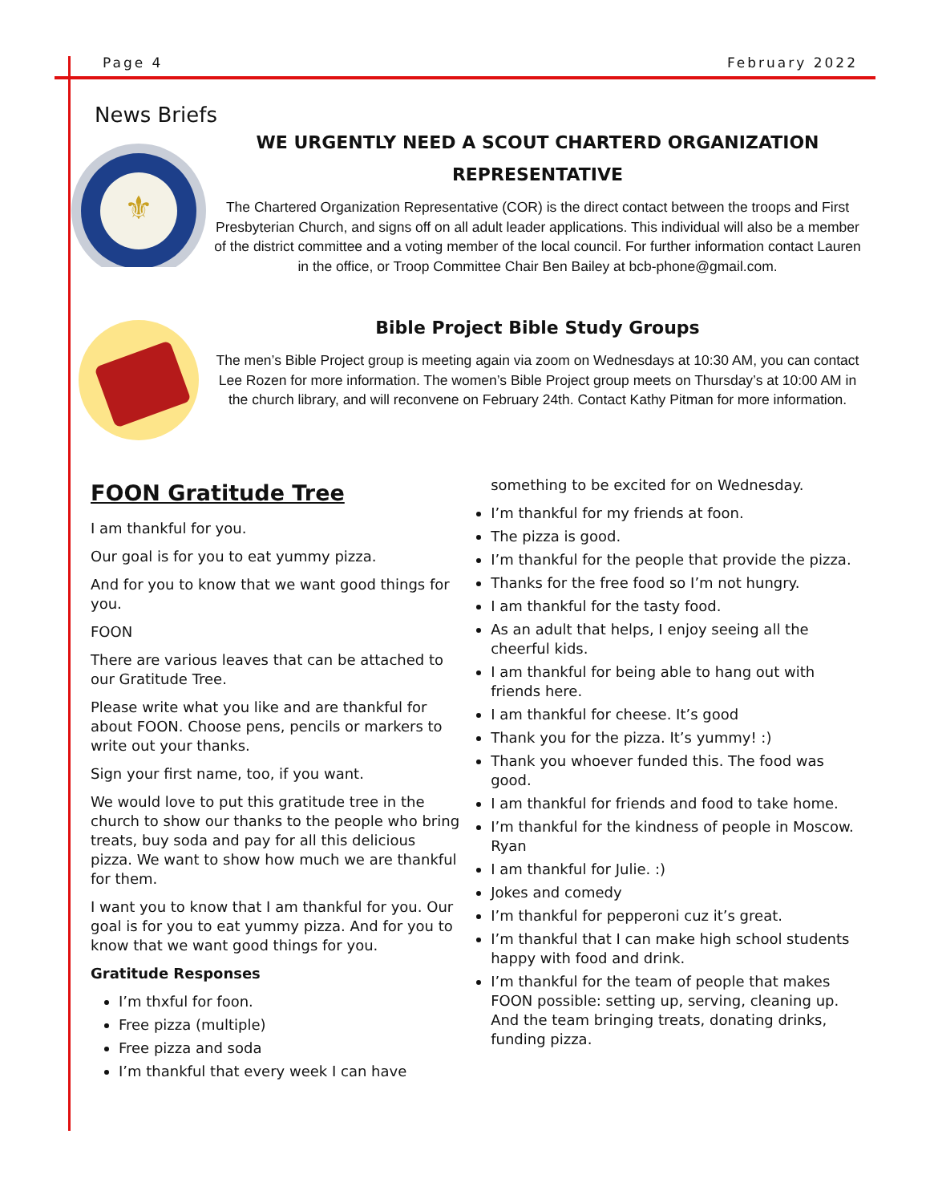Page 4 February 2022
News Briefs
⚜
WE URGENTLY NEED A SCOUT CHARTERD ORGANIZATION REPRESENTATIVE
The Chartered Organization Representative (COR) is the direct contact between the troops and First Presbyterian Church, and signs off on all adult leader applications. This individual will also be a member of the district committee and a voting member of the local council. For further information contact Lauren in the office, or Troop Committee Chair Ben Bailey at bcb-phone@gmail.com.
Bible Project Bible Study Groups
The men’s Bible Project group is meeting again via zoom on Wednesdays at 10:30 AM, you can contact Lee Rozen for more information. The women’s Bible Project group meets on Thursday’s at 10:00 AM in the church library, and will reconvene on February 24th. Contact Kathy Pitman for more information.
FOON Gratitude Tree
I am thankful for you.
Our goal is for you to eat yummy pizza.
And for you to know that we want good things for you.
FOON
There are various leaves that can be attached to our Gratitude Tree.
Please write what you like and are thankful for about FOON. Choose pens, pencils or markers to write out your thanks.
Sign your first name, too, if you want.
We would love to put this gratitude tree in the church to show our thanks to the people who bring treats, buy soda and pay for all this delicious pizza. We want to show how much we are thankful for them.
I want you to know that I am thankful for you. Our goal is for you to eat yummy pizza. And for you to know that we want good things for you.
Gratitude Responses
I’m thxful for foon.
Free pizza (multiple)
Free pizza and soda
I’m thankful that every week I can have
something to be excited for on Wednesday.
I’m thankful for my friends at foon.
The pizza is good.
I’m thankful for the people that provide the pizza.
Thanks for the free food so I’m not hungry.
I am thankful for the tasty food.
As an adult that helps, I enjoy seeing all the cheerful kids.
I am thankful for being able to hang out with friends here.
I am thankful for cheese. It’s good
Thank you for the pizza. It’s yummy! :)
Thank you whoever funded this. The food was good.
I am thankful for friends and food to take home.
I’m thankful for the kindness of people in Moscow. Ryan
I am thankful for Julie. :)
Jokes and comedy
I’m thankful for pepperoni cuz it’s great.
I’m thankful that I can make high school students happy with food and drink.
I’m thankful for the team of people that makes FOON possible: setting up, serving, cleaning up. And the team bringing treats, donating drinks, funding pizza.